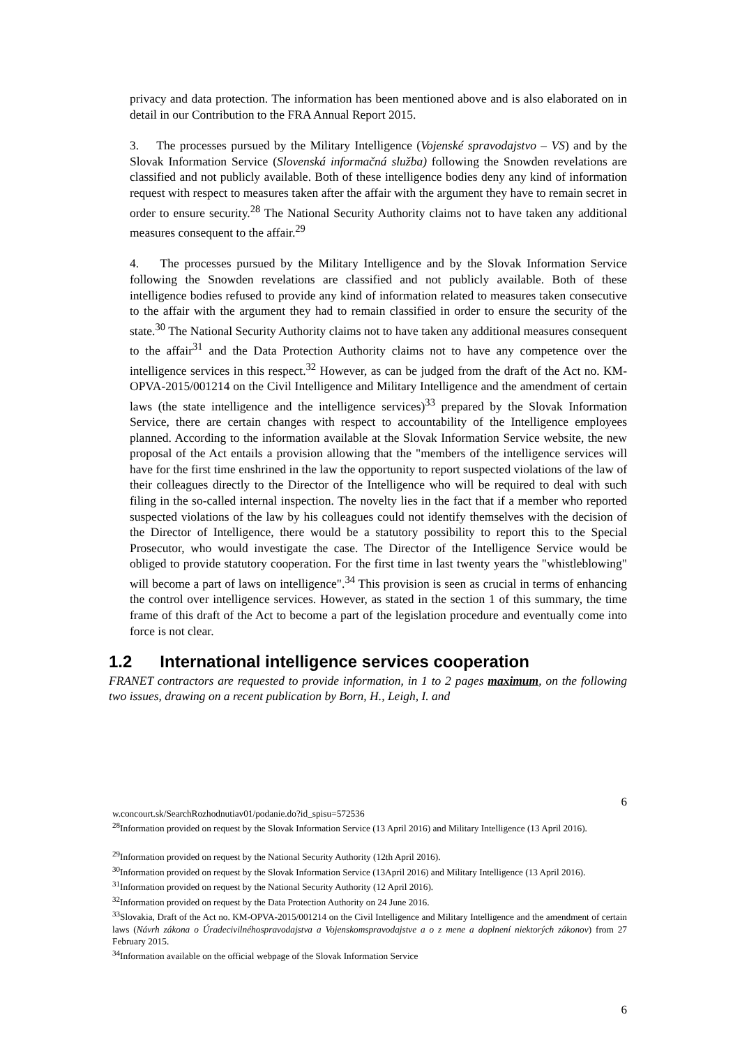privacy and data protection. The information has been mentioned above and is also elaborated on in detail in our Contribution to the FRA Annual Report 2015.
3. The processes pursued by the Military Intelligence (Vojenské spravodajstvo – VS) and by the Slovak Information Service (Slovenská informačná služba) following the Snowden revelations are classified and not publicly available. Both of these intelligence bodies deny any kind of information request with respect to measures taken after the affair with the argument they have to remain secret in order to ensure security.<sup>28</sup> The National Security Authority claims not to have taken any additional measures consequent to the affair.<sup>29</sup>
4. The processes pursued by the Military Intelligence and by the Slovak Information Service following the Snowden revelations are classified and not publicly available. Both of these intelligence bodies refused to provide any kind of information related to measures taken consecutive to the affair with the argument they had to remain classified in order to ensure the security of the state.<sup>30</sup> The National Security Authority claims not to have taken any additional measures consequent to the affair<sup>31</sup> and the Data Protection Authority claims not to have any competence over the intelligence services in this respect.<sup>32</sup> However, as can be judged from the draft of the Act no. KM-OPVA-2015/001214 on the Civil Intelligence and Military Intelligence and the amendment of certain laws (the state intelligence and the intelligence services)<sup>33</sup> prepared by the Slovak Information Service, there are certain changes with respect to accountability of the Intelligence employees planned. According to the information available at the Slovak Information Service website, the new proposal of the Act entails a provision allowing that the "members of the intelligence services will have for the first time enshrined in the law the opportunity to report suspected violations of the law of their colleagues directly to the Director of the Intelligence who will be required to deal with such filing in the so-called internal inspection. The novelty lies in the fact that if a member who reported suspected violations of the law by his colleagues could not identify themselves with the decision of the Director of Intelligence, there would be a statutory possibility to report this to the Special Prosecutor, who would investigate the case. The Director of the Intelligence Service would be obliged to provide statutory cooperation. For the first time in last twenty years the "whistleblowing" will become a part of laws on intelligence".<sup>34</sup> This provision is seen as crucial in terms of enhancing the control over intelligence services. However, as stated in the section 1 of this summary, the time frame of this draft of the Act to become a part of the legislation procedure and eventually come into force is not clear.
1.2 International intelligence services cooperation
FRANET contractors are requested to provide information, in 1 to 2 pages maximum, on the following two issues, drawing on a recent publication by Born, H., Leigh, I. and
6
w.concourt.sk/SearchRozhodnutiav01/podanie.do?id_spisu=572536
<sup>28</sup> Information provided on request by the Slovak Information Service (13 April 2016) and Military Intelligence (13 April 2016).
<sup>29</sup> Information provided on request by the National Security Authority (12th April 2016).
<sup>30</sup> Information provided on request by the Slovak Information Service (13April 2016) and Military Intelligence (13 April 2016).
<sup>31</sup> Information provided on request by the National Security Authority (12 April 2016).
<sup>32</sup> Information provided on request by the Data Protection Authority on 24 June 2016.
<sup>33</sup> Slovakia, Draft of the Act no. KM-OPVA-2015/001214 on the Civil Intelligence and Military Intelligence and the amendment of certain laws (Návrh zákona o Úradecivilnéhospravodajstva a Vojenskomspravodajstve a o z mene a doplnení niektorých zákonov) from 27 February 2015.
<sup>34</sup> Information available on the official webpage of the Slovak Information Service
6